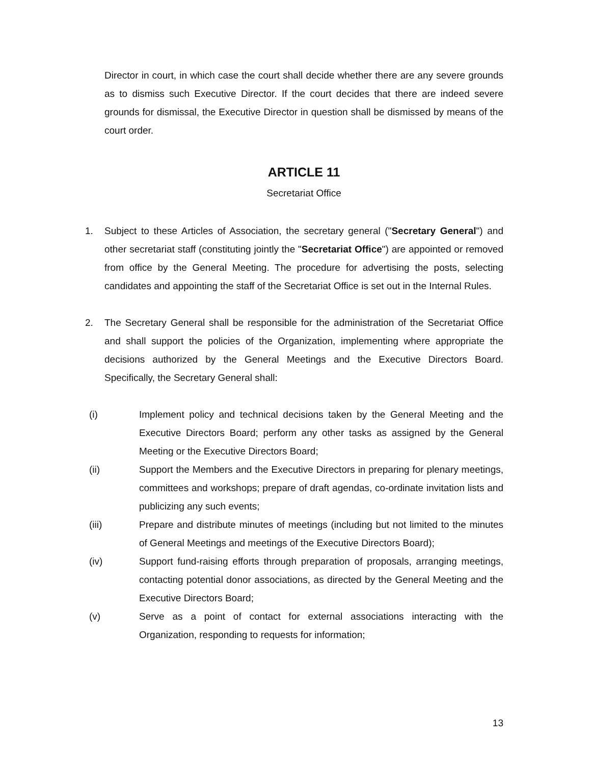Director in court, in which case the court shall decide whether there are any severe grounds as to dismiss such Executive Director. If the court decides that there are indeed severe grounds for dismissal, the Executive Director in question shall be dismissed by means of the court order.
ARTICLE 11
Secretariat Office
1. Subject to these Articles of Association, the secretary general ("Secretary General") and other secretariat staff (constituting jointly the "Secretariat Office") are appointed or removed from office by the General Meeting. The procedure for advertising the posts, selecting candidates and appointing the staff of the Secretariat Office is set out in the Internal Rules.
2. The Secretary General shall be responsible for the administration of the Secretariat Office and shall support the policies of the Organization, implementing where appropriate the decisions authorized by the General Meetings and the Executive Directors Board. Specifically, the Secretary General shall:
(i) Implement policy and technical decisions taken by the General Meeting and the Executive Directors Board; perform any other tasks as assigned by the General Meeting or the Executive Directors Board;
(ii) Support the Members and the Executive Directors in preparing for plenary meetings, committees and workshops; prepare of draft agendas, co-ordinate invitation lists and publicizing any such events;
(iii) Prepare and distribute minutes of meetings (including but not limited to the minutes of General Meetings and meetings of the Executive Directors Board);
(iv) Support fund-raising efforts through preparation of proposals, arranging meetings, contacting potential donor associations, as directed by the General Meeting and the Executive Directors Board;
(v) Serve as a point of contact for external associations interacting with the Organization, responding to requests for information;
13